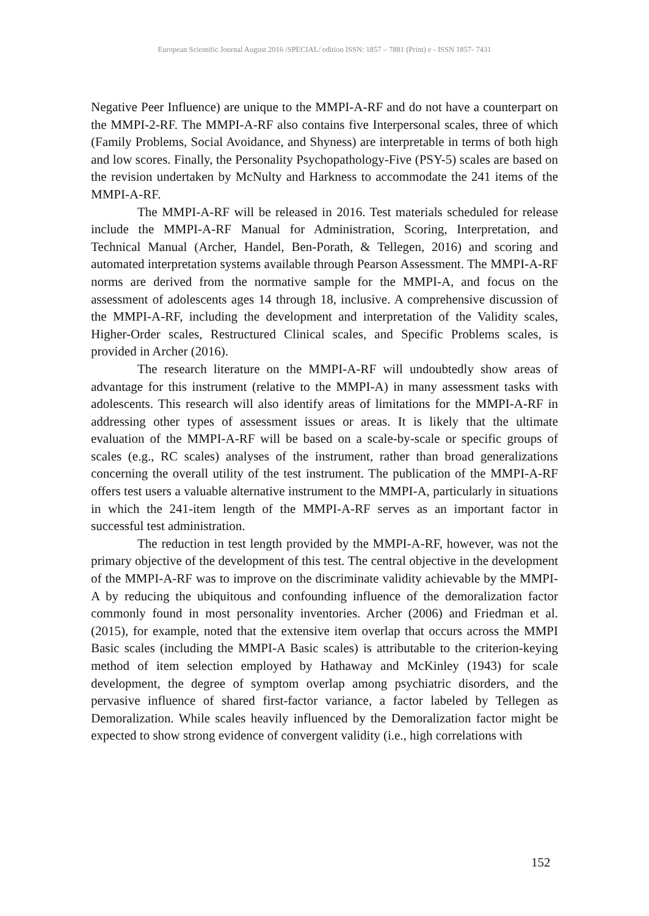European Scientific Journal August 2016 /SPECIAL/ edition ISSN: 1857 – 7881 (Print) e - ISSN 1857- 7431
Negative Peer Influence) are unique to the MMPI-A-RF and do not have a counterpart on the MMPI-2-RF. The MMPI-A-RF also contains five Interpersonal scales, three of which (Family Problems, Social Avoidance, and Shyness) are interpretable in terms of both high and low scores. Finally, the Personality Psychopathology-Five (PSY-5) scales are based on the revision undertaken by McNulty and Harkness to accommodate the 241 items of the MMPI-A-RF.
The MMPI-A-RF will be released in 2016. Test materials scheduled for release include the MMPI-A-RF Manual for Administration, Scoring, Interpretation, and Technical Manual (Archer, Handel, Ben-Porath, & Tellegen, 2016) and scoring and automated interpretation systems available through Pearson Assessment. The MMPI-A-RF norms are derived from the normative sample for the MMPI-A, and focus on the assessment of adolescents ages 14 through 18, inclusive. A comprehensive discussion of the MMPI-A-RF, including the development and interpretation of the Validity scales, Higher-Order scales, Restructured Clinical scales, and Specific Problems scales, is provided in Archer (2016).
The research literature on the MMPI-A-RF will undoubtedly show areas of advantage for this instrument (relative to the MMPI-A) in many assessment tasks with adolescents. This research will also identify areas of limitations for the MMPI-A-RF in addressing other types of assessment issues or areas. It is likely that the ultimate evaluation of the MMPI-A-RF will be based on a scale-by-scale or specific groups of scales (e.g., RC scales) analyses of the instrument, rather than broad generalizations concerning the overall utility of the test instrument. The publication of the MMPI-A-RF offers test users a valuable alternative instrument to the MMPI-A, particularly in situations in which the 241-item length of the MMPI-A-RF serves as an important factor in successful test administration.
The reduction in test length provided by the MMPI-A-RF, however, was not the primary objective of the development of this test. The central objective in the development of the MMPI-A-RF was to improve on the discriminate validity achievable by the MMPI-A by reducing the ubiquitous and confounding influence of the demoralization factor commonly found in most personality inventories. Archer (2006) and Friedman et al. (2015), for example, noted that the extensive item overlap that occurs across the MMPI Basic scales (including the MMPI-A Basic scales) is attributable to the criterion-keying method of item selection employed by Hathaway and McKinley (1943) for scale development, the degree of symptom overlap among psychiatric disorders, and the pervasive influence of shared first-factor variance, a factor labeled by Tellegen as Demoralization. While scales heavily influenced by the Demoralization factor might be expected to show strong evidence of convergent validity (i.e., high correlations with
152